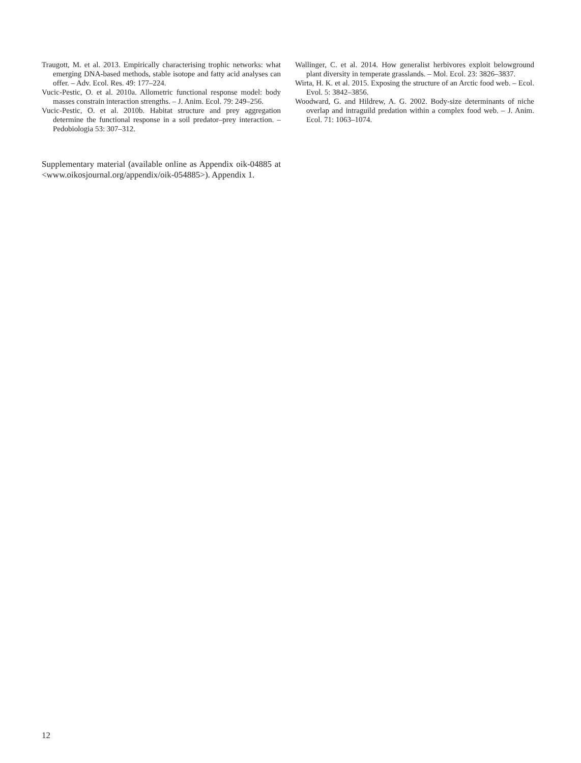Traugott, M. et al. 2013. Empirically characterising trophic networks: what emerging DNA-based methods, stable isotope and fatty acid analyses can offer. – Adv. Ecol. Res. 49: 177–224.
Vucic-Pestic, O. et al. 2010a. Allometric functional response model: body masses constrain interaction strengths. – J. Anim. Ecol. 79: 249–256.
Vucic-Pestic, O. et al. 2010b. Habitat structure and prey aggregation determine the functional response in a soil predator–prey interaction. – Pedobiologia 53: 307–312.
Supplementary material (available online as Appendix oik-04885 at <www.oikosjournal.org/appendix/oik-054885>). Appendix 1.
Wallinger, C. et al. 2014. How generalist herbivores exploit belowground plant diversity in temperate grasslands. – Mol. Ecol. 23: 3826–3837.
Wirta, H. K. et al. 2015. Exposing the structure of an Arctic food web. – Ecol. Evol. 5: 3842–3856.
Woodward, G. and Hildrew, A. G. 2002. Body-size determinants of niche overlap and intraguild predation within a complex food web. – J. Anim. Ecol. 71: 1063–1074.
12